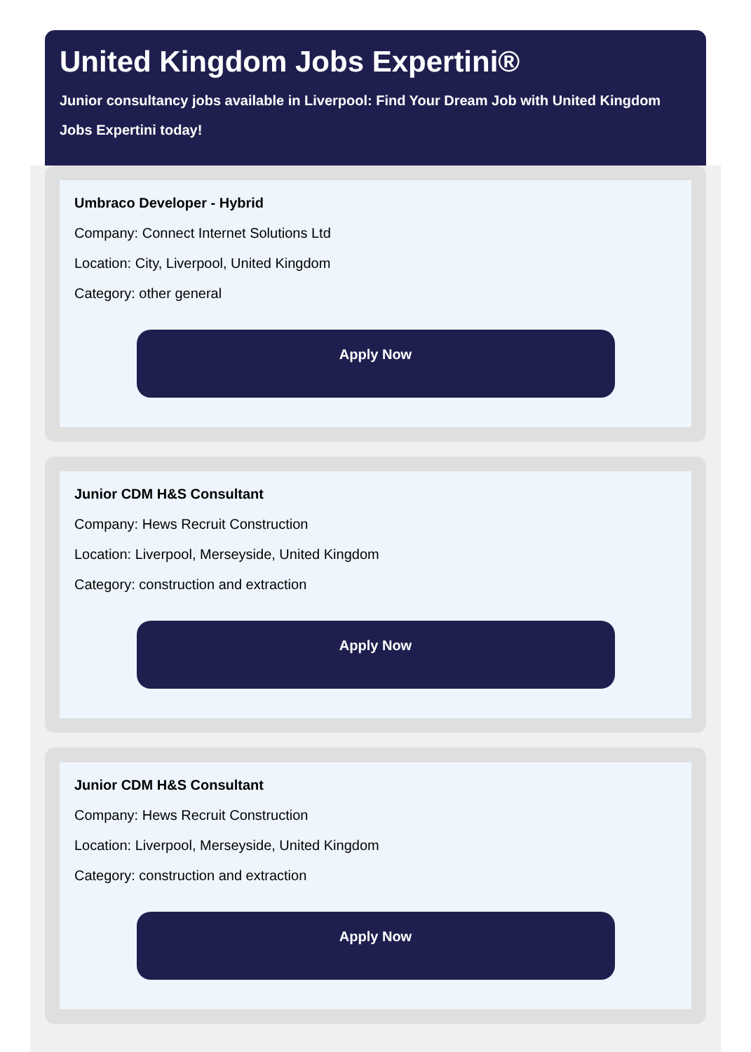United Kingdom Jobs Expertini®
Junior consultancy jobs available in Liverpool: Find Your Dream Job with United Kingdom Jobs Expertini today!
Umbraco Developer - Hybrid
Company: Connect Internet Solutions Ltd
Location: City, Liverpool, United Kingdom
Category: other general
Apply Now
Junior CDM H&S Consultant
Company: Hews Recruit Construction
Location: Liverpool, Merseyside, United Kingdom
Category: construction and extraction
Apply Now
Junior CDM H&S Consultant
Company: Hews Recruit Construction
Location: Liverpool, Merseyside, United Kingdom
Category: construction and extraction
Apply Now